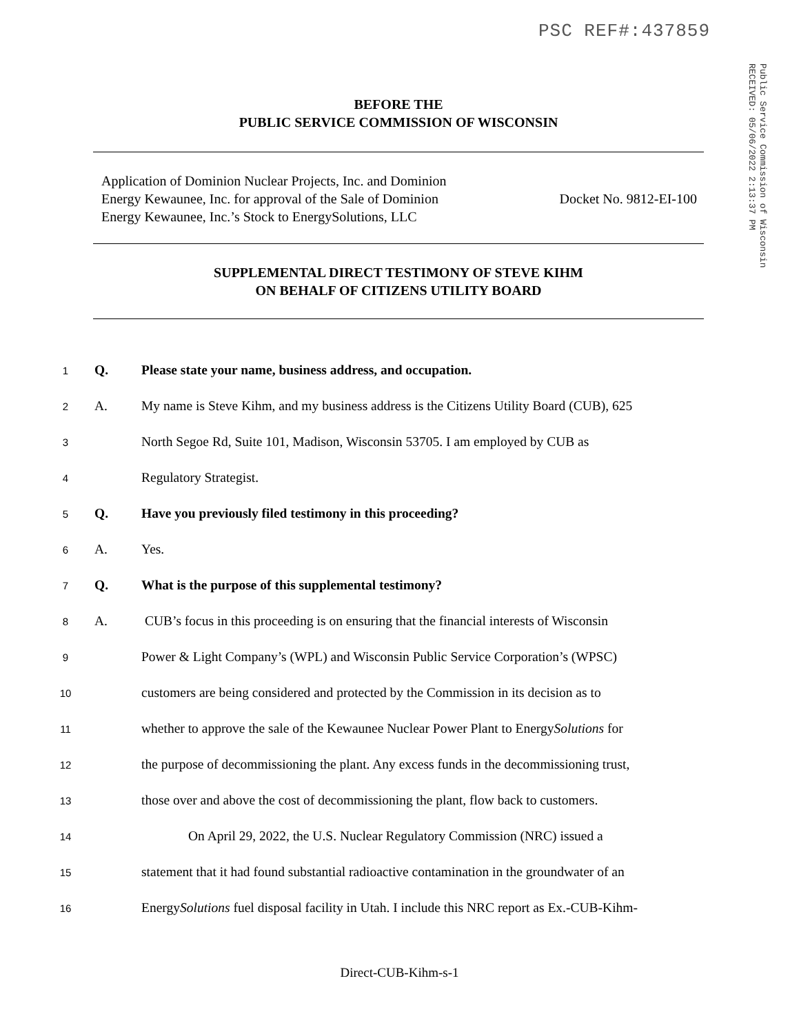PSC REF#:437859
Public Service Commission of Wisconsin
RECEIVED: 05/06/2022 2:13:37 PM
BEFORE THE
PUBLIC SERVICE COMMISSION OF WISCONSIN
Application of Dominion Nuclear Projects, Inc. and Dominion
Energy Kewaunee, Inc. for approval of the Sale of Dominion
Energy Kewaunee, Inc.’s Stock to EnergySolutions, LLC
Docket No. 9812-EI-100
SUPPLEMENTAL DIRECT TESTIMONY OF STEVE KIHM
ON BEHALF OF CITIZENS UTILITY BOARD
1 Q. Please state your name, business address, and occupation.
2 A. My name is Steve Kihm, and my business address is the Citizens Utility Board (CUB), 625
3 North Segoe Rd, Suite 101, Madison, Wisconsin 53705. I am employed by CUB as
4 Regulatory Strategist.
5 Q. Have you previously filed testimony in this proceeding?
6 A. Yes.
7 Q. What is the purpose of this supplemental testimony?
8 A. CUB’s focus in this proceeding is on ensuring that the financial interests of Wisconsin
9 Power & Light Company’s (WPL) and Wisconsin Public Service Corporation’s (WPSC)
10 customers are being considered and protected by the Commission in its decision as to
11 whether to approve the sale of the Kewaunee Nuclear Power Plant to EnergySolutions for
12 the purpose of decommissioning the plant. Any excess funds in the decommissioning trust,
13 those over and above the cost of decommissioning the plant, flow back to customers.
14 On April 29, 2022, the U.S. Nuclear Regulatory Commission (NRC) issued a
15 statement that it had found substantial radioactive contamination in the groundwater of an
16 EnergySolutions fuel disposal facility in Utah. I include this NRC report as Ex.-CUB-Kihm-
Direct-CUB-Kihm-s-1